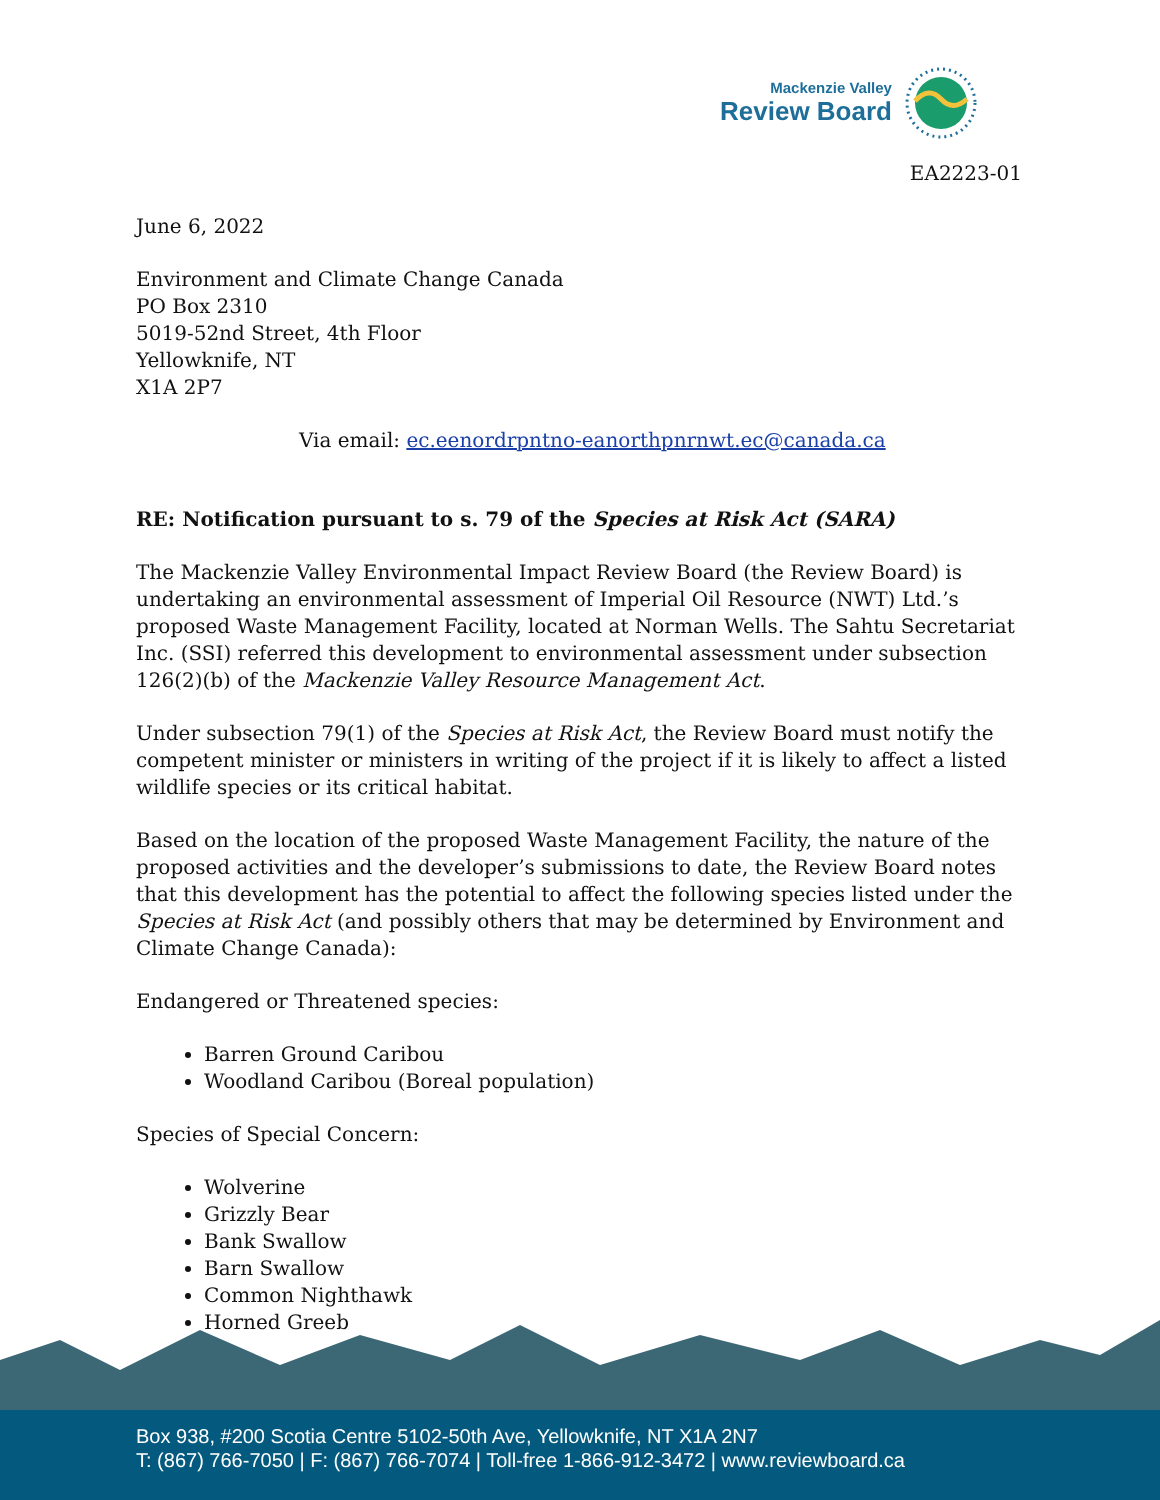Mackenzie Valley
Review Board
EA2223-01
June 6, 2022
Environment and Climate Change Canada
PO Box 2310
5019-52nd Street, 4th Floor
Yellowknife, NT
X1A 2P7
Via email: ec.eenordrpntno-eanorthpnrnwt.ec@canada.ca
RE: Notification pursuant to s. 79 of the Species at Risk Act (SARA)
The Mackenzie Valley Environmental Impact Review Board (the Review Board) is undertaking an environmental assessment of Imperial Oil Resource (NWT) Ltd.’s proposed Waste Management Facility, located at Norman Wells. The Sahtu Secretariat Inc. (SSI) referred this development to environmental assessment under subsection 126(2)(b) of the Mackenzie Valley Resource Management Act.
Under subsection 79(1) of the Species at Risk Act, the Review Board must notify the competent minister or ministers in writing of the project if it is likely to affect a listed wildlife species or its critical habitat.
Based on the location of the proposed Waste Management Facility, the nature of the proposed activities and the developer’s submissions to date, the Review Board notes that this development has the potential to affect the following species listed under the Species at Risk Act (and possibly others that may be determined by Environment and Climate Change Canada):
Endangered or Threatened species:
Barren Ground Caribou
Woodland Caribou (Boreal population)
Species of Special Concern:
Wolverine
Grizzly Bear
Bank Swallow
Barn Swallow
Common Nighthawk
Horned Greeb
Box 938, #200 Scotia Centre 5102-50th Ave, Yellowknife, NT X1A 2N7
T: (867) 766-7050 | F: (867) 766-7074 | Toll-free 1-866-912-3472 | www.reviewboard.ca